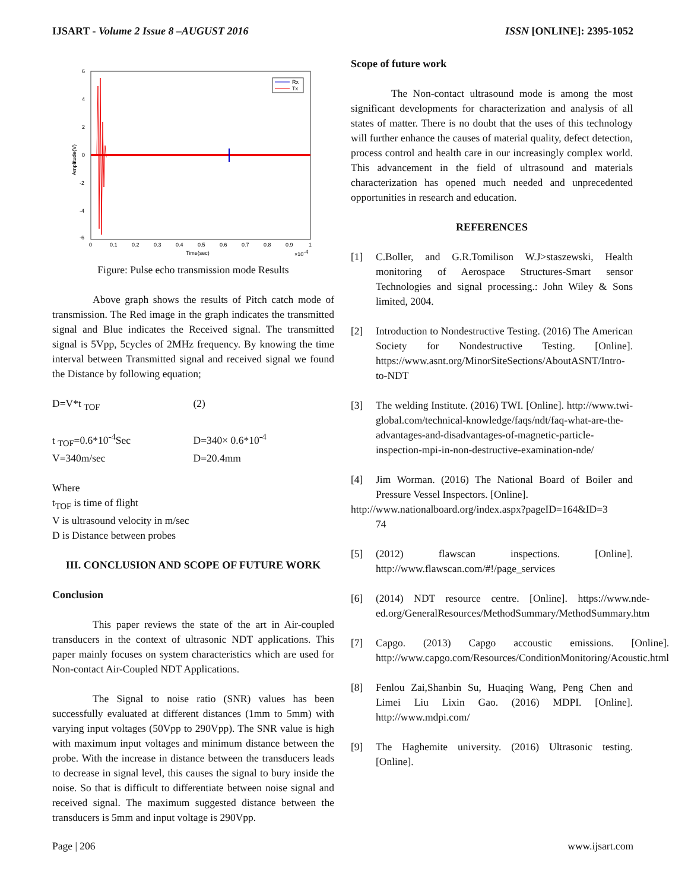IJSART - Volume 2 Issue 8 –AUGUST 2016
ISSN [ONLINE]: 2395-1052
6
4
2
0
-2
-4
-6
0
0.1
0.2
0.3
0.4
0.5
0.6
0.7
0.8
0.9
1
Time(sec)
×10-4
Amplitude(V)
Rx
Tx
Figure: Pulse echo transmission mode Results
Above graph shows the results of Pitch catch mode of transmission. The Red image in the graph indicates the transmitted signal and Blue indicates the Received signal. The transmitted signal is 5Vpp, 5cycles of 2MHz frequency. By knowing the time interval between Transmitted signal and received signal we found the Distance by following equation;
D=V*t <sub>TOF</sub> (2)
t <sub>TOF</sub>=0.6*10<sup>-4</sup>Sec D=340× 0.6*10<sup>-4</sup>
V=340m/sec D=20.4mm
Where
t<sub>TOF</sub> is time of flight
V is ultrasound velocity in m/sec
D is Distance between probes
III. CONCLUSION AND SCOPE OF FUTURE WORK
Conclusion
This paper reviews the state of the art in Air-coupled transducers in the context of ultrasonic NDT applications. This paper mainly focuses on system characteristics which are used for Non-contact Air-Coupled NDT Applications.
The Signal to noise ratio (SNR) values has been successfully evaluated at different distances (1mm to 5mm) with varying input voltages (50Vpp to 290Vpp). The SNR value is high with maximum input voltages and minimum distance between the probe. With the increase in distance between the transducers leads to decrease in signal level, this causes the signal to bury inside the noise. So that is difficult to differentiate between noise signal and received signal. The maximum suggested distance between the transducers is 5mm and input voltage is 290Vpp.
Scope of future work
The Non-contact ultrasound mode is among the most significant developments for characterization and analysis of all states of matter. There is no doubt that the uses of this technology will further enhance the causes of material quality, defect detection, process control and health care in our increasingly complex world. This advancement in the field of ultrasound and materials characterization has opened much needed and unprecedented opportunities in research and education.
REFERENCES
[1] C.Boller, and G.R.Tomilison W.J>staszewski, Health monitoring of Aerospace Structures-Smart sensor Technologies and signal processing.: John Wiley & Sons limited, 2004.
[2] Introduction to Nondestructive Testing. (2016) The American Society for Nondestructive Testing. [Online]. https://www.asnt.org/MinorSiteSections/AboutASNT/Intro-to-NDT
[3] The welding Institute. (2016) TWI. [Online]. http://www.twi-global.com/technical-knowledge/faqs/ndt/faq-what-are-the-advantages-and-disadvantages-of-magnetic-particle-inspection-mpi-in-non-destructive-examination-nde/
[4] Jim Worman. (2016) The National Board of Boiler and Pressure Vessel Inspectors. [Online].
http://www.nationalboard.org/index.aspx?pageID=164&ID=3
74
[5] (2012) flawscan inspections. [Online]. http://www.flawscan.com/#!/page_services
[6] (2014) NDT resource centre. [Online]. https://www.nde-ed.org/GeneralResources/MethodSummary/MethodSummary.htm
[7] Capgo. (2013) Capgo accoustic emissions. [Online]. http://www.capgo.com/Resources/ConditionMonitoring/Acoustic.html
[8] Fenlou Zai,Shanbin Su, Huaqing Wang, Peng Chen and Limei Liu Lixin Gao. (2016) MDPI. [Online]. http://www.mdpi.com/
[9] The Haghemite university. (2016) Ultrasonic testing. [Online].
Page | 206 www.ijsart.com